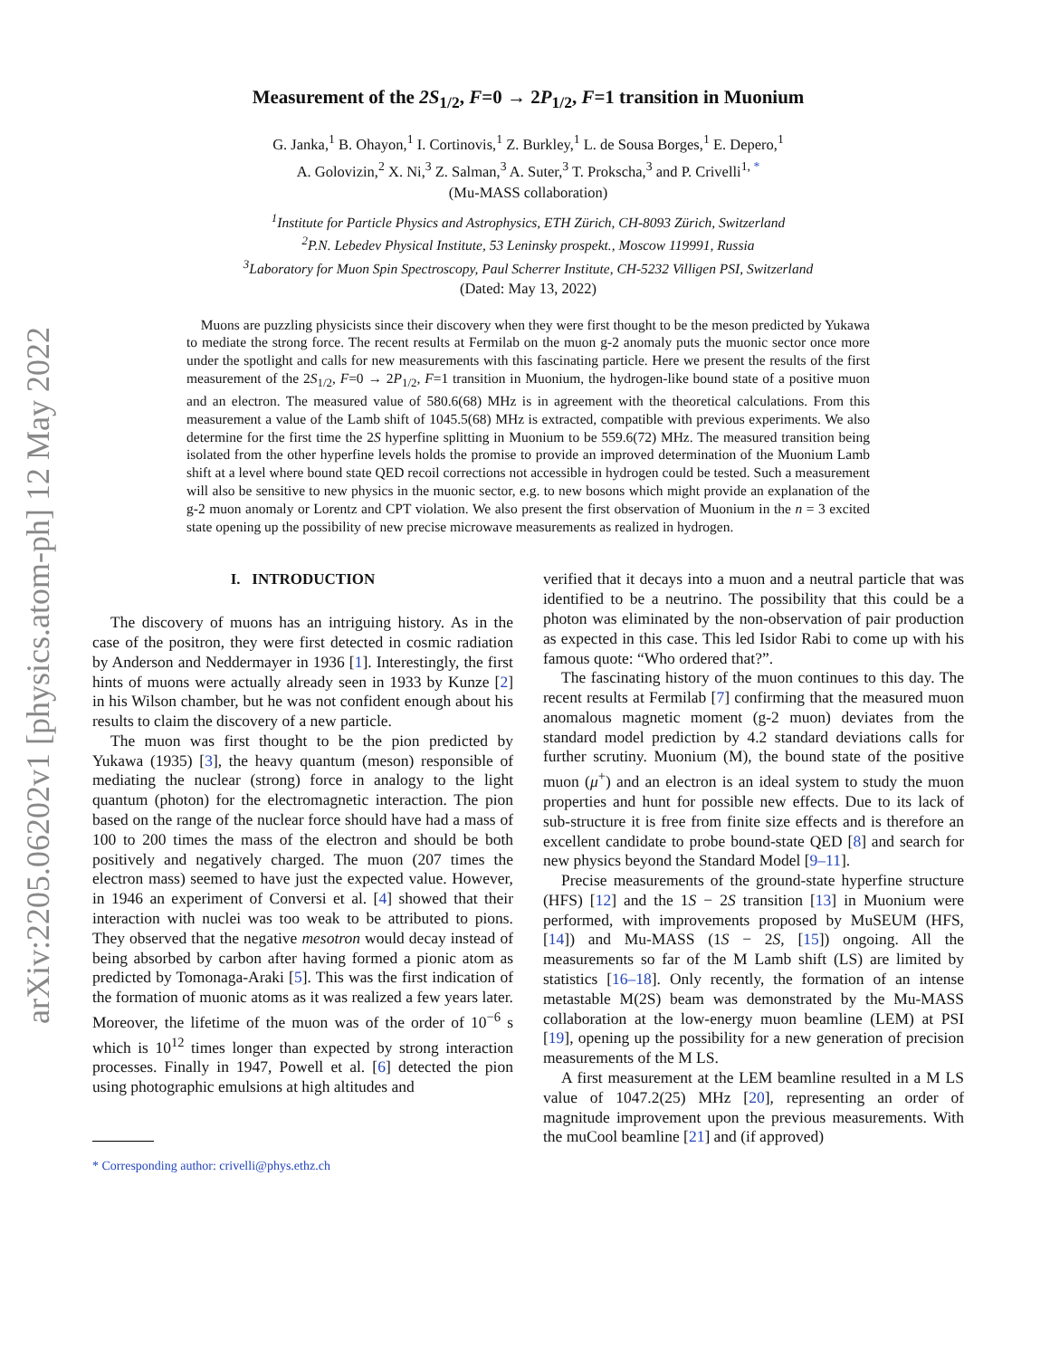arXiv:2205.06202v1 [physics.atom-ph] 12 May 2022
Measurement of the 2S<sub>1/2</sub>, F=0 → 2P<sub>1/2</sub>, F=1 transition in Muonium
G. Janka,<sup>1</sup> B. Ohayon,<sup>1</sup> I. Cortinovis,<sup>1</sup> Z. Burkley,<sup>1</sup> L. de Sousa Borges,<sup>1</sup> E. Depero,<sup>1</sup>
A. Golovizin,<sup>2</sup> X. Ni,<sup>3</sup> Z. Salman,<sup>3</sup> A. Suter,<sup>3</sup> T. Prokscha,<sup>3</sup> and P. Crivelli<sup>1, *</sup>
(Mu-MASS collaboration)
<sup>1</sup> Institute for Particle Physics and Astrophysics, ETH Zürich, CH-8093 Zürich, Switzerland
<sup>2</sup> P.N. Lebedev Physical Institute, 53 Leninsky prospekt., Moscow 119991, Russia
<sup>3</sup> Laboratory for Muon Spin Spectroscopy, Paul Scherrer Institute, CH-5232 Villigen PSI, Switzerland
(Dated: May 13, 2022)
Muons are puzzling physicists since their discovery when they were first thought to be the meson predicted by Yukawa to mediate the strong force. The recent results at Fermilab on the muon g-2 anomaly puts the muonic sector once more under the spotlight and calls for new measurements with this fascinating particle. Here we present the results of the first measurement of the 2S<sub>1/2</sub>, F=0 → 2P<sub>1/2</sub>, F=1 transition in Muonium, the hydrogen-like bound state of a positive muon and an electron. The measured value of 580.6(68) MHz is in agreement with the theoretical calculations. From this measurement a value of the Lamb shift of 1045.5(68) MHz is extracted, compatible with previous experiments. We also determine for the first time the 2S hyperfine splitting in Muonium to be 559.6(72) MHz. The measured transition being isolated from the other hyperfine levels holds the promise to provide an improved determination of the Muonium Lamb shift at a level where bound state QED recoil corrections not accessible in hydrogen could be tested. Such a measurement will also be sensitive to new physics in the muonic sector, e.g. to new bosons which might provide an explanation of the g-2 muon anomaly or Lorentz and CPT violation. We also present the first observation of Muonium in the n = 3 excited state opening up the possibility of new precise microwave measurements as realized in hydrogen.
I. INTRODUCTION
The discovery of muons has an intriguing history. As in the case of the positron, they were first detected in cosmic radiation by Anderson and Neddermayer in 1936 [1]. Interestingly, the first hints of muons were actually already seen in 1933 by Kunze [2] in his Wilson chamber, but he was not confident enough about his results to claim the discovery of a new particle.
The muon was first thought to be the pion predicted by Yukawa (1935) [3], the heavy quantum (meson) responsible of mediating the nuclear (strong) force in analogy to the light quantum (photon) for the electromagnetic interaction. The pion based on the range of the nuclear force should have had a mass of 100 to 200 times the mass of the electron and should be both positively and negatively charged. The muon (207 times the electron mass) seemed to have just the expected value. However, in 1946 an experiment of Conversi et al. [4] showed that their interaction with nuclei was too weak to be attributed to pions. They observed that the negative mesotron would decay instead of being absorbed by carbon after having formed a pionic atom as predicted by Tomonaga-Araki [5]. This was the first indication of the formation of muonic atoms as it was realized a few years later. Moreover, the lifetime of the muon was of the order of 10<sup>−6</sup> s which is 10<sup>12</sup> times longer than expected by strong interaction processes. Finally in 1947, Powell et al. [6] detected the pion using photographic emulsions at high altitudes and
* Corresponding author: crivelli@phys.ethz.ch
verified that it decays into a muon and a neutral particle that was identified to be a neutrino. The possibility that this could be a photon was eliminated by the non-observation of pair production as expected in this case. This led Isidor Rabi to come up with his famous quote: “Who ordered that?”.
The fascinating history of the muon continues to this day. The recent results at Fermilab [7] confirming that the measured muon anomalous magnetic moment (g-2 muon) deviates from the standard model prediction by 4.2 standard deviations calls for further scrutiny. Muonium (M), the bound state of the positive muon (μ<sup>+</sup>) and an electron is an ideal system to study the muon properties and hunt for possible new effects. Due to its lack of sub-structure it is free from finite size effects and is therefore an excellent candidate to probe bound-state QED [8] and search for new physics beyond the Standard Model [9–11].
Precise measurements of the ground-state hyperfine structure (HFS) [12] and the 1S − 2S transition [13] in Muonium were performed, with improvements proposed by MuSEUM (HFS, [14]) and Mu-MASS (1S − 2S, [15]) ongoing. All the measurements so far of the M Lamb shift (LS) are limited by statistics [16–18]. Only recently, the formation of an intense metastable M(2S) beam was demonstrated by the Mu-MASS collaboration at the low-energy muon beamline (LEM) at PSI [19], opening up the possibility for a new generation of precision measurements of the M LS.
A first measurement at the LEM beamline resulted in a M LS value of 1047.2(25) MHz [20], representing an order of magnitude improvement upon the previous measurements. With the muCool beamline [21] and (if approved)